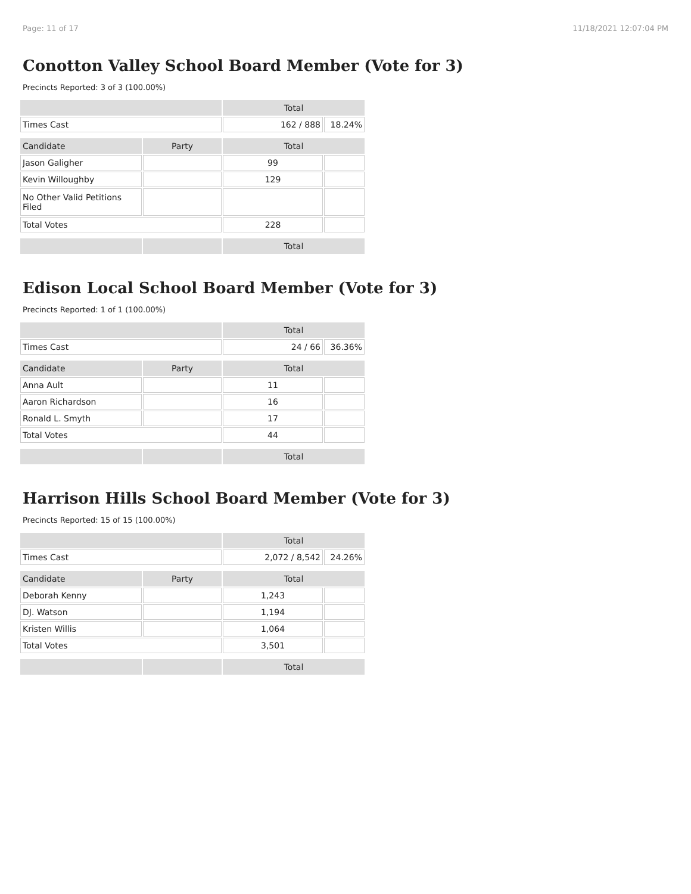Page: 11 of 17 11/18/2021 12:07:04 PM
Conotton Valley School Board Member (Vote for 3)
Precincts Reported: 3 of 3 (100.00%)
| | | Total | |
| Times Cast | | 162 / 888 | 18.24% |
| Candidate | Party | Total | |
| Jason Galigher | | 99 | |
| Kevin Willoughby | | 129 | |
| No Other Valid Petitions Filed | | | |
| Total Votes | | 228 | |
| | | Total | |
Edison Local School Board Member (Vote for 3)
Precincts Reported: 1 of 1 (100.00%)
| | | Total | |
| Times Cast | | 24 / 66 | 36.36% |
| Candidate | Party | Total | |
| Anna Ault | | 11 | |
| Aaron Richardson | | 16 | |
| Ronald L. Smyth | | 17 | |
| Total Votes | | 44 | |
| | | Total | |
Harrison Hills School Board Member (Vote for 3)
Precincts Reported: 15 of 15 (100.00%)
| | | Total | |
| Times Cast | | 2,072 / 8,542 | 24.26% |
| Candidate | Party | Total | |
| Deborah Kenny | | 1,243 | |
| DJ. Watson | | 1,194 | |
| Kristen Willis | | 1,064 | |
| Total Votes | | 3,501 | |
| | | Total | |